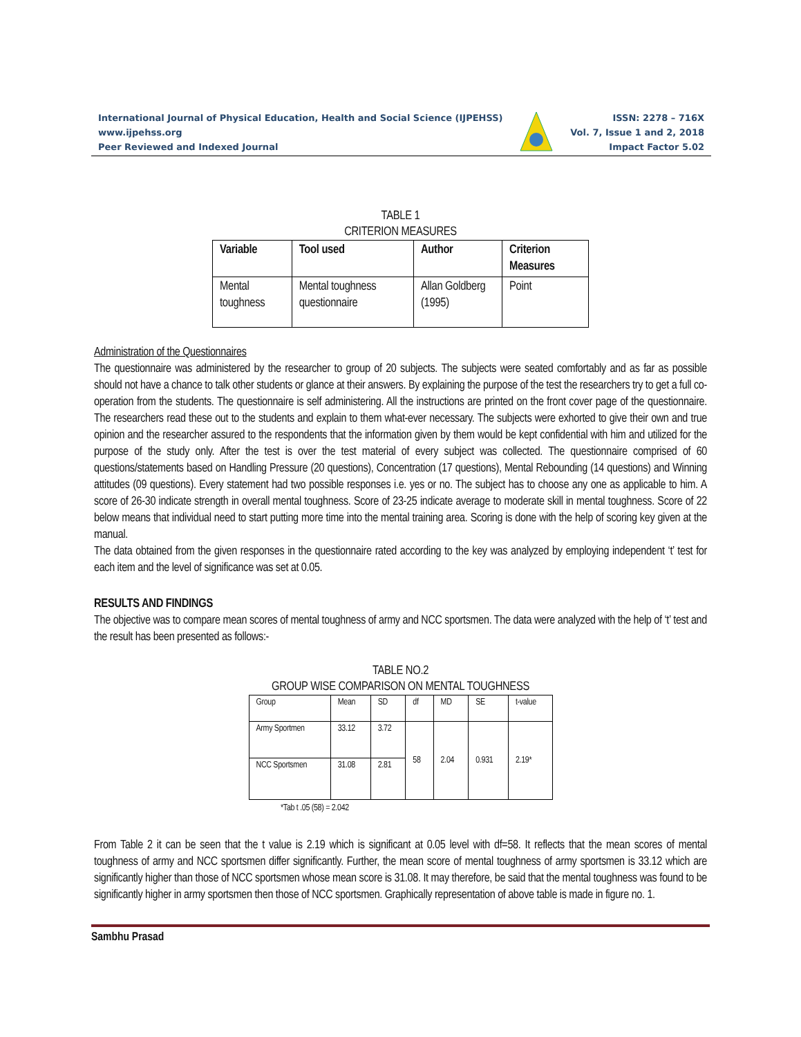International Journal of Physical Education, Health and Social Science (IJPEHSS)
www.ijpehss.org
Peer Reviewed and Indexed Journal
ISSN: 2278 – 716X
Vol. 7, Issue 1 and 2, 2018
Impact Factor 5.02
TABLE 1
CRITERION MEASURES
| Variable | Tool used | Author | Criterion Measures |
| --- | --- | --- | --- |
| Mental toughness | Mental toughness questionnaire | Allan Goldberg (1995) | Point |
Administration of the Questionnaires
The questionnaire was administered by the researcher to group of 20 subjects. The subjects were seated comfortably and as far as possible should not have a chance to talk other students or glance at their answers. By explaining the purpose of the test the researchers try to get a full co-operation from the students. The questionnaire is self administering. All the instructions are printed on the front cover page of the questionnaire. The researchers read these out to the students and explain to them what-ever necessary. The subjects were exhorted to give their own and true opinion and the researcher assured to the respondents that the information given by them would be kept confidential with him and utilized for the purpose of the study only. After the test is over the test material of every subject was collected. The questionnaire comprised of 60 questions/statements based on Handling Pressure (20 questions), Concentration (17 questions), Mental Rebounding (14 questions) and Winning attitudes (09 questions). Every statement had two possible responses i.e. yes or no. The subject has to choose any one as applicable to him. A score of 26-30 indicate strength in overall mental toughness. Score of 23-25 indicate average to moderate skill in mental toughness. Score of 22 below means that individual need to start putting more time into the mental training area. Scoring is done with the help of scoring key given at the manual.
The data obtained from the given responses in the questionnaire rated according to the key was analyzed by employing independent ‘t’ test for each item and the level of significance was set at 0.05.
RESULTS AND FINDINGS
The objective was to compare mean scores of mental toughness of army and NCC sportsmen. The data were analyzed with the help of ‘t’ test and the result has been presented as follows:-
TABLE NO.2
GROUP WISE COMPARISON ON MENTAL TOUGHNESS
| Group | Mean | SD | df | MD | SE | t-value |
| --- | --- | --- | --- | --- | --- | --- |
| Army Sportmen | 33.12 | 3.72 | 58 | 2.04 | 0.931 | 2.19* |
| NCC Sportsmen | 31.08 | 2.81 | | | | |
*Tab t .05 (58) = 2.042
From Table 2 it can be seen that the t value is 2.19 which is significant at 0.05 level with df=58. It reflects that the mean scores of mental toughness of army and NCC sportsmen differ significantly. Further, the mean score of mental toughness of army sportsmen is 33.12 which are significantly higher than those of NCC sportsmen whose mean score is 31.08. It may therefore, be said that the mental toughness was found to be significantly higher in army sportsmen then those of NCC sportsmen. Graphically representation of above table is made in figure no. 1.
Sambhu Prasad